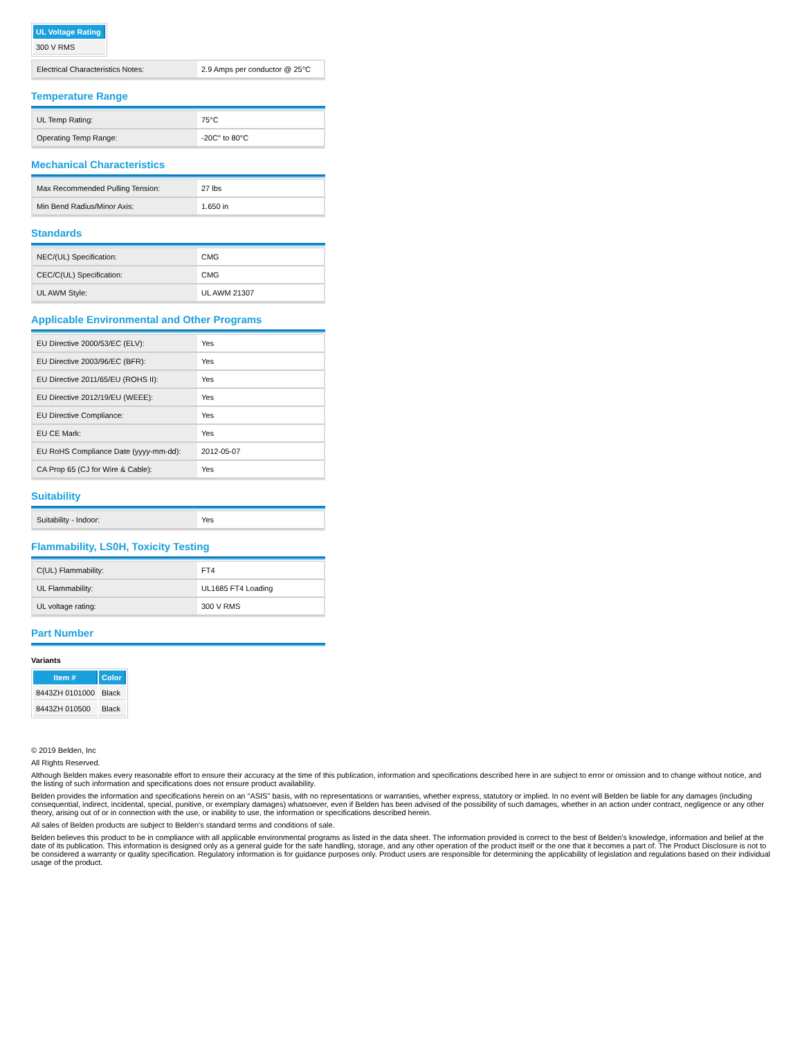| UL Voltage Rating |
| --- |
| 300 V RMS |
| Electrical Characteristics Notes: | 2.9 Amps per conductor @ 25°C |
Temperature Range
| UL Temp Rating: | 75°C |
| Operating Temp Range: | -20C° to 80°C |
Mechanical Characteristics
| Max Recommended Pulling Tension: | 27 lbs |
| Min Bend Radius/Minor Axis: | 1.650 in |
Standards
| NEC/(UL) Specification: | CMG |
| CEC/C(UL) Specification: | CMG |
| UL AWM Style: | UL AWM 21307 |
Applicable Environmental and Other Programs
| EU Directive 2000/53/EC (ELV): | Yes |
| EU Directive 2003/96/EC (BFR): | Yes |
| EU Directive 2011/65/EU (ROHS II): | Yes |
| EU Directive 2012/19/EU (WEEE): | Yes |
| EU Directive Compliance: | Yes |
| EU CE Mark: | Yes |
| EU RoHS Compliance Date (yyyy-mm-dd): | 2012-05-07 |
| CA Prop 65 (CJ for Wire & Cable): | Yes |
Suitability
| Suitability - Indoor: | Yes |
Flammability, LS0H, Toxicity Testing
| C(UL) Flammability: | FT4 |
| UL Flammability: | UL1685 FT4 Loading |
| UL voltage rating: | 300 V RMS |
Part Number
Variants
| Item # | Color |
| --- | --- |
| 8443ZH 0101000 | Black |
| 8443ZH 010500 | Black |
© 2019 Belden, Inc
All Rights Reserved.
Although Belden makes every reasonable effort to ensure their accuracy at the time of this publication, information and specifications described here in are subject to error or omission and to change without notice, and the listing of such information and specifications does not ensure product availability.
Belden provides the information and specifications herein on an "ASIS" basis, with no representations or warranties, whether express, statutory or implied. In no event will Belden be liable for any damages (including consequential, indirect, incidental, special, punitive, or exemplary damages) whatsoever, even if Belden has been advised of the possibility of such damages, whether in an action under contract, negligence or any other theory, arising out of or in connection with the use, or inability to use, the information or specifications described herein.
All sales of Belden products are subject to Belden's standard terms and conditions of sale.
Belden believes this product to be in compliance with all applicable environmental programs as listed in the data sheet. The information provided is correct to the best of Belden's knowledge, information and belief at the date of its publication. This information is designed only as a general guide for the safe handling, storage, and any other operation of the product itself or the one that it becomes a part of. The Product Disclosure is not to be considered a warranty or quality specification. Regulatory information is for guidance purposes only. Product users are responsible for determining the applicability of legislation and regulations based on their individual usage of the product.